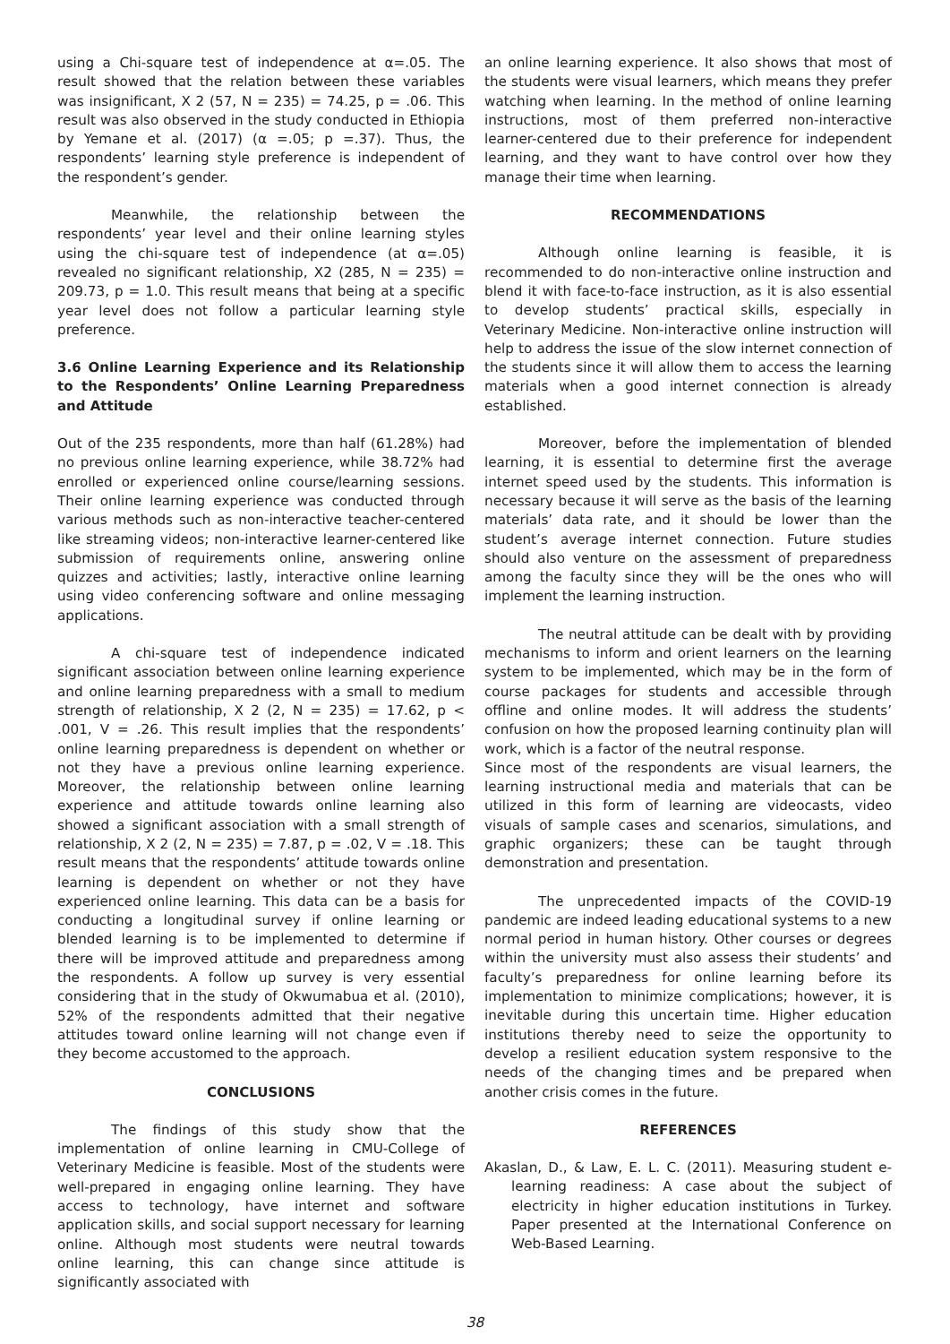using a Chi-square test of independence at α=.05. The result showed that the relation between these variables was insignificant, X 2 (57, N = 235) = 74.25, p = .06. This result was also observed in the study conducted in Ethiopia by Yemane et al. (2017) (α =.05; p =.37). Thus, the respondents’ learning style preference is independent of the respondent’s gender.
Meanwhile, the relationship between the respondents’ year level and their online learning styles using the chi-square test of independence (at α=.05) revealed no significant relationship, X2 (285, N = 235) = 209.73, p = 1.0. This result means that being at a specific year level does not follow a particular learning style preference.
3.6 Online Learning Experience and its Relationship to the Respondents’ Online Learning Preparedness and Attitude
Out of the 235 respondents, more than half (61.28%) had no previous online learning experience, while 38.72% had enrolled or experienced online course/learning sessions. Their online learning experience was conducted through various methods such as non-interactive teacher-centered like streaming videos; non-interactive learner-centered like submission of requirements online, answering online quizzes and activities; lastly, interactive online learning using video conferencing software and online messaging applications.
A chi-square test of independence indicated significant association between online learning experience and online learning preparedness with a small to medium strength of relationship, X 2 (2, N = 235) = 17.62, p < .001, V = .26. This result implies that the respondents’ online learning preparedness is dependent on whether or not they have a previous online learning experience. Moreover, the relationship between online learning experience and attitude towards online learning also showed a significant association with a small strength of relationship, X 2 (2, N = 235) = 7.87, p = .02, V = .18. This result means that the respondents’ attitude towards online learning is dependent on whether or not they have experienced online learning. This data can be a basis for conducting a longitudinal survey if online learning or blended learning is to be implemented to determine if there will be improved attitude and preparedness among the respondents. A follow up survey is very essential considering that in the study of Okwumabua et al. (2010), 52% of the respondents admitted that their negative attitudes toward online learning will not change even if they become accustomed to the approach.
CONCLUSIONS
The findings of this study show that the implementation of online learning in CMU-College of Veterinary Medicine is feasible. Most of the students were well-prepared in engaging online learning. They have access to technology, have internet and software application skills, and social support necessary for learning online. Although most students were neutral towards online learning, this can change since attitude is significantly associated with
an online learning experience. It also shows that most of the students were visual learners, which means they prefer watching when learning. In the method of online learning instructions, most of them preferred non-interactive learner-centered due to their preference for independent learning, and they want to have control over how they manage their time when learning.
RECOMMENDATIONS
Although online learning is feasible, it is recommended to do non-interactive online instruction and blend it with face-to-face instruction, as it is also essential to develop students’ practical skills, especially in Veterinary Medicine. Non-interactive online instruction will help to address the issue of the slow internet connection of the students since it will allow them to access the learning materials when a good internet connection is already established.
Moreover, before the implementation of blended learning, it is essential to determine first the average internet speed used by the students. This information is necessary because it will serve as the basis of the learning materials’ data rate, and it should be lower than the student’s average internet connection. Future studies should also venture on the assessment of preparedness among the faculty since they will be the ones who will implement the learning instruction.
The neutral attitude can be dealt with by providing mechanisms to inform and orient learners on the learning system to be implemented, which may be in the form of course packages for students and accessible through offline and online modes. It will address the students’ confusion on how the proposed learning continuity plan will work, which is a factor of the neutral response.
Since most of the respondents are visual learners, the learning instructional media and materials that can be utilized in this form of learning are videocasts, video visuals of sample cases and scenarios, simulations, and graphic organizers; these can be taught through demonstration and presentation.
The unprecedented impacts of the COVID-19 pandemic are indeed leading educational systems to a new normal period in human history. Other courses or degrees within the university must also assess their students’ and faculty’s preparedness for online learning before its implementation to minimize complications; however, it is inevitable during this uncertain time. Higher education institutions thereby need to seize the opportunity to develop a resilient education system responsive to the needs of the changing times and be prepared when another crisis comes in the future.
REFERENCES
Akaslan, D., & Law, E. L. C. (2011). Measuring student e-learning readiness: A case about the subject of electricity in higher education institutions in Turkey. Paper presented at the International Conference on Web-Based Learning.
38